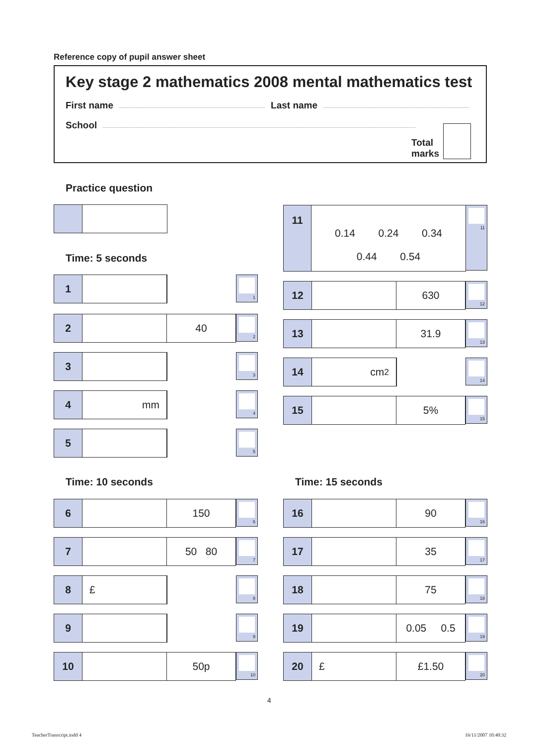Reference copy of pupil answer sheet
Key stage 2 mathematics 2008 mental mathematics test
First name Last name
School
Total
marks
Practice question
Time: 5 seconds
1 1
2 40 2
3 3
4 mm 4
5 5
Time: 10 seconds
6 150 6
7 50 80 7
8 £ 8
9 9
10 50p 10
11
0.14 0.24 0.34
0.44 0.54
11
12 630 12
13 31.9 13
14 cm<sup>2</sup> 14
15 5% 15
Time: 15 seconds
16 90 16
17 35 17
18 75 18
19 0.05 0.5 19
20 £ £1.50 20
4
TeacherTranscript.indd 4 16/11/2007 10:40:32